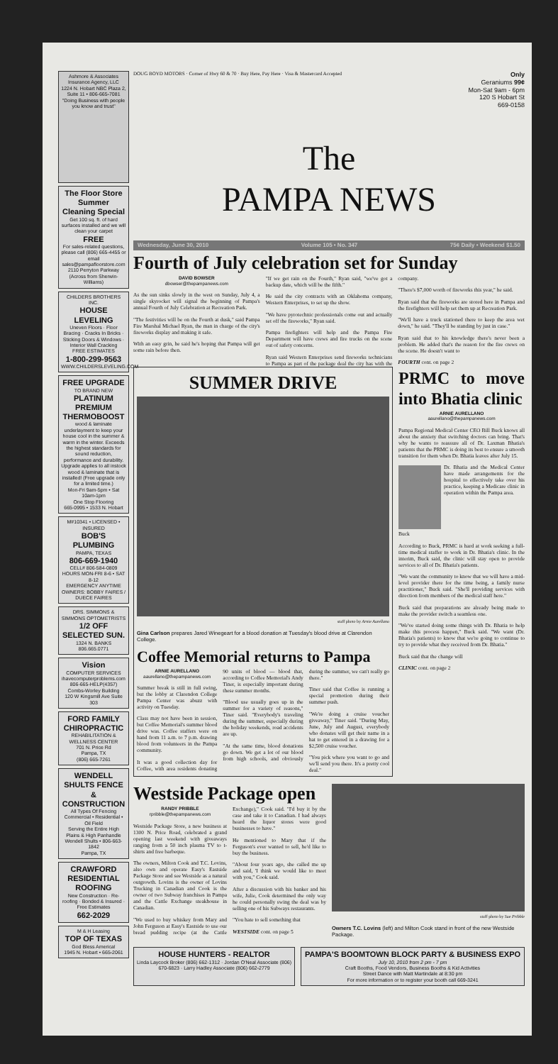Ashmore & Associates
Insurance Agency, LLC
1224 N. Hobart NBC Plaza 2, Suite 11 • 806-665-7081
"Doing Business with people you know and trust"
The Floor Store
Summer Cleaning Special
Get 100 sq. ft. of hard surfaces installed and we will clean your carpet
FREE
For sales-related questions, please call (806) 665-4455 or email sales@pampafloorstore.com
2110 Perryton Parkway (Across from Sherwin-Williams)
CHILDERS BROTHERS INC.
HOUSE LEVELING
Uneven Floors · Floor Bracing · Cracks In Bricks · Sticking Doors & Windows · Interior Wall Cracking
FREE ESTIMATES
1-800-299-9563
WWW.CHILDERSLEVELING.COM
FREE UPGRADE
TO BRAND NEW
PLATINUM PREMIUM THERMOBOOST
wood & laminate underlayment to keep your house cool in the summer & warm in the winter. Exceeds the highest standards for sound reduction, performance and durability. Upgrade applies to all instock wood & laminate that is installed! (Free upgrade only for a limited time.)
Mon-Fri 9am-5pm • Sat 10am-1pm
One Stop Flooring
665-0995 • 1533 N. Hobart
M#10341 • LICENSED • INSURED
BOB'S PLUMBING
PAMPA, TEXAS
806-669-1940
CELL# 806-584-0809
HOURS MON-FRI 8-6 • SAT 8-12
EMERGENCY ANYTIME
OWNERS: BOBBY FAIRES / DUECE FAIRES
DRS. SIMMONS & SIMMONS OPTOMETRISTS
1/2 OFF SELECTED SUN.
1324 N. BANKS
806.665.0771
Vision
COMPUTER SERVICES
ihavecomputerproblems.com
806-665-HELP(4357)
Combs-Worley Building
120 W Kingsmill Ave Suite 303
FORD FAMILY CHIROPRACTIC
REHABILITATION & WELLNESS CENTER
701 N. Price Rd
Pampa, TX
(806) 665-7261
WENDELL SHULTS FENCE & CONSTRUCTION
All Types Of Fencing
Commercial • Residential • Oil Field
Serving the Entire High Plains & High Panhandle
Wendell Shults • 806-663-1842
Pampa, TX
CRAWFORD RESIDENTIAL ROOFING
New Construction · Re-roofing · Bonded & Insured · Free Estimates
662-2029
M & H Leasing
TOP OF TEXAS
God Bless America!
1945 N. Hobart • 665-2061
DOUG BOYD MOTORS · Corner of Hwy 60 & 70 · Buy Here, Pay Here · Visa & Mastercard Accepted
Only
Geraniums 99¢
Mon-Sat 9am - 6pm
120 S Hobart St
669-0158
The
PAMPA NEWS
Wednesday, June 30, 2010 Volume 105 • No. 347 75¢ Daily • Weekend $1.50
Fourth of July celebration set for Sunday
DAVID BOWSER
dbowser@thepampanews.com
As the sun sinks slowly in the west on Sunday, July 4, a single skyrocket will signal the beginning of Pampa's annual Fourth of July Celebration at Recreation Park.
"The festivities will be on the Fourth at dusk," said Pampa Fire Marshal Michael Ryan, the man in charge of the city's fireworks display and making it safe.
With an easy grin, he said he's hoping that Pampa will get some rain before then.
"If we get rain on the Fourth," Ryan said, "we've got a backup date, which will be the fifth."
He said the city contracts with an Oklahoma company, Western Enterprises, to set up the show.
"We have pyrotechnic professionals come out and actually set off the fireworks," Ryan said.
Pampa firefighters will help and the Pampa Fire Department will have crews and fire trucks on the scene out of safety concerns.
Ryan said Western Enterprises send fireworks technicians to Pampa as part of the package deal the city has with the company.
"There's $7,000 worth of fireworks this year," he said.
Ryan said that the fireworks are stored here in Pampa and the firefighters will help set them up at Recreation Park.
"We'll have a truck stationed there to keep the area wet down," he said. "They'll be standing by just in case."
Ryan said that to his knowledge there's never been a problem. He added that's the reason for the fire crews on the scene. He doesn't want to
FOURTH cont. on page 2
SUMMER DRIVE
staff photo by Arnie Aurellano
Gina Carlson prepares Jared Winegeart for a blood donation at Tuesday's blood drive at Clarendon College.
Coffee Memorial returns to Pampa
ARNIE AURELLANO
aaurellano@thepampanews.com
Summer break is still in full swing, but the lobby at Clarendon College Pampa Center was abuzz with activity on Tuesday.
Class may not have been in session, but Coffee Memorial's summer blood drive was. Coffee staffers were on hand from 11 a.m. to 7 p.m. drawing blood from volunteers in the Pampa community.
It was a good collection day for Coffee, with area residents donating 90 units of blood — blood that, according to Coffee Memorial's Andy Tiner, is especially important during these summer months.
"Blood use usually goes up in the summer for a variety of reasons," Tiner said. "Everybody's traveling during the summer, especially during the holiday weekends, road accidents are up.
"At the same time, blood donations go down. We get a lot of our blood from high schools, and obviously during the summer, we can't really go there."
Tiner said that Coffee is running a special promotion during their summer push.
"We're doing a cruise voucher giveaway," Tiner said. "During May, June, July and August, everybody who donates will get their name in a hat to get entered in a drawing for a $2,500 cruise voucher.
"You pick where you want to go and we'll send you there. It's a pretty cool deal."
PRMC to move into Bhatia clinic
ARNIE AURELLANO
aaurellano@thepampanews.com
Pampa Regional Medical Center CEO Bill Buck knows all about the anxiety that switching doctors can bring. That's why he wants to reassure all of Dr. Laxman Bhatia's patients that the PRMC is doing its best to ensure a smooth transition for them when Dr. Bhatia leaves after July 15.
Dr. Bhatia and the Medical Center have made arrangements for the hospital to effectively take over his practice, keeping a Medicare clinic in operation within the Pampa area.
Buck
According to Buck, PRMC is hard at work seeking a full-time medical staffer to work in Dr. Bhatia's clinic. In the interim, Buck said, the clinic will stay open to provide services to all of Dr. Bhatia's patients.
"We want the community to know that we will have a mid-level provider there for the time being, a family nurse practitioner," Buck said. "She'll providing services with direction from members of the medical staff here."
Buck said that preparations are already being made to make the provider switch a seamless one.
"We've started doing some things with Dr. Bhatia to help make this process happen," Buck said. "We want (Dr. Bhatia's patients) to know that we're going to continue to try to provide what they received from Dr. Bhatia."
Buck said that the change will
CLINIC cont. on page 2
Westside Package open
RANDY PRIBBLE
rpribble@thepampanews.com
Westside Package Store, a new business at 1300 N. Price Road, celebrated a grand opening last weekend with giveaways ranging from a 50 inch plasma TV to t-shirts and free barbeque.
The owners, Milton Cook and T.C. Lovins, also own and operate Easy's Eastside Package Store and see Westside as a natural outgrowth. Lovins is the owner of Lovins Trucking in Canadian and Cook is the owner of two Subway franchises in Pampa and the Cattle Exchange steakhouse in Canadian.
"We used to buy whiskey from Mary and John Ferguson at Easy's Eastside to use our bread pudding recipe (at the Cattle Exchange)," Cook said. "I'd buy it by the case and take it to Canadian. I had always heard the liquor stores were good businesses to have."
He mentioned to Mary that if the Ferguson's ever wanted to sell, he'd like to buy the business.
"About four years ago, she called me up and said, 'I think we would like to meet with you," Cook said.
After a discussion with his banker and his wife, Julie, Cook determined the only way he could personally swing the deal was by selling one of his Subways restaurants.
"You hate to sell something that
WESTSIDE cont. on page 5
staff photo by Sue Pribble
Owners T.C. Lovins (left) and Milton Cook stand in front of the new Westside Package.
HOUSE HUNTERS - REALTOR
Linda Laycock Broker (806) 662-1312 · Jordan O'Neal Associate (806) 670-6823 · Larry Hadley Associate (806) 662-2779
PAMPA'S BOOMTOWN BLOCK PARTY & BUSINESS EXPO
July 10, 2010 from 2 pm - 7 pm
Craft Booths, Food Vendors, Business Booths & Kid Activities
Street Dance with Matt Martindale at 8:30 pm
For more information or to register your booth call 669-3241